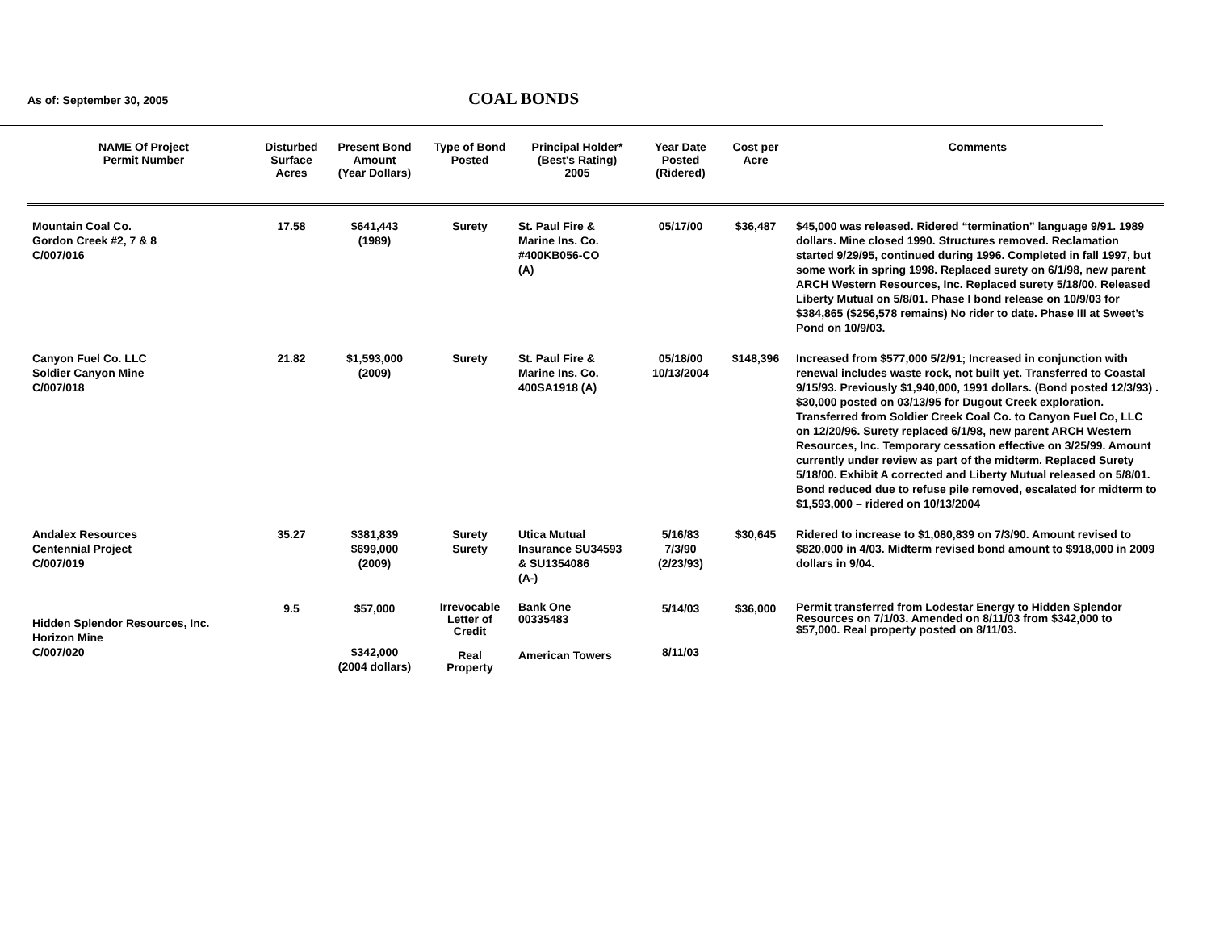As of: September 30, 2005
COAL BONDS
| NAME Of Project Permit Number | Disturbed Surface Acres | Present Bond Amount (Year Dollars) | Type of Bond Posted | Principal Holder* (Best's Rating) 2005 | Year Date Posted (Ridered) | Cost per Acre | Comments |
| --- | --- | --- | --- | --- | --- | --- | --- |
| Mountain Coal Co. Gordon Creek #2, 7 & 8 C/007/016 | 17.58 | $641,443 (1989) | Surety | St. Paul Fire & Marine Ins. Co. #400KB056-CO (A) | 05/17/00 | $36,487 | $45,000 was released. Ridered “termination” language 9/91. 1989 dollars. Mine closed 1990. Structures removed. Reclamation started 9/29/95, continued during 1996. Completed in fall 1997, but some work in spring 1998. Replaced surety on 6/1/98, new parent ARCH Western Resources, Inc. Replaced surety 5/18/00. Released Liberty Mutual on 5/8/01. Phase I bond release on 10/9/03 for $384,865 ($256,578 remains) No rider to date. Phase III at Sweet’s Pond on 10/9/03. |
| Canyon Fuel Co. LLC Soldier Canyon Mine C/007/018 | 21.82 | $1,593,000 (2009) | Surety | St. Paul Fire & Marine Ins. Co. 400SA1918 (A) | 05/18/00 10/13/2004 | $148,396 | Increased from $577,000 5/2/91; Increased in conjunction with renewal includes waste rock, not built yet. Transferred to Coastal 9/15/93. Previously $1,940,000, 1991 dollars. (Bond posted 12/3/93) . $30,000 posted on 03/13/95 for Dugout Creek exploration. Transferred from Soldier Creek Coal Co. to Canyon Fuel Co, LLC on 12/20/96. Surety replaced 6/1/98, new parent ARCH Western Resources, Inc. Temporary cessation effective on 3/25/99. Amount currently under review as part of the midterm. Replaced Surety 5/18/00. Exhibit A corrected and Liberty Mutual released on 5/8/01. Bond reduced due to refuse pile removed, escalated for midterm to $1,593,000 – ridered on 10/13/2004 |
| Andalex Resources Centennial Project C/007/019 | 35.27 | $381,839 $699,000 (2009) | Surety Surety | Utica Mutual Insurance SU34593 & SU1354086 (A-) | 5/16/83 7/3/90 (2/23/93) | $30,645 | Ridered to increase to $1,080,839 on 7/3/90. Amount revised to $820,000 in 4/03. Midterm revised bond amount to $918,000 in 2009 dollars in 9/04. |
| Hidden Splendor Resources, Inc. Horizon Mine C/007/020 | 9.5 | $57,000 $342,000 (2004 dollars) | Irrevocable Letter of Credit Real Property | Bank One 00335483 American Towers | 5/14/03 8/11/03 | $36,000 | Permit transferred from Lodestar Energy to Hidden Splendor Resources on 7/1/03. Amended on 8/11/03 from $342,000 to $57,000. Real property posted on 8/11/03. |